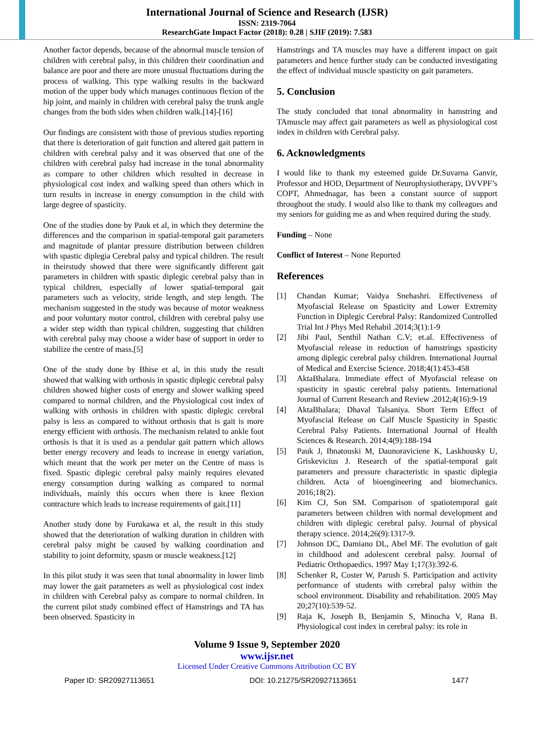International Journal of Science and Research (IJSR)
ISSN: 2319-7064
ResearchGate Impact Factor (2018): 0.28 | SJIF (2019): 7.583
Another factor depends, because of the abnormal muscle tension of children with cerebral palsy, in this children their coordination and balance are poor and there are more unusual fluctuations during the process of walking. This type walking results in the backward motion of the upper body which manages continuous flexion of the hip joint, and mainly in children with cerebral palsy the trunk angle changes from the both sides when children walk.[14]-[16]
Our findings are consistent with those of previous studies reporting that there is deterioration of gait function and altered gait pattern in children with cerebral palsy and it was observed that one of the children with cerebral palsy had increase in the tonal abnormality as compare to other children which resulted in decrease in physiological cost index and walking speed than others which in turn results in increase in energy consumption in the child with large degree of spasticity.
One of the studies done by Pauk et al, in which they determine the differences and the comparison in spatial-temporal gait parameters and magnitude of plantar pressure distribution between children with spastic diplegia Cerebral palsy and typical children. The result in theirstudy showed that there were significantly different gait parameters in children with spastic diplegic cerebral palsy than in typical children, especially of lower spatial-temporal gait parameters such as velocity, stride length, and step length. The mechanism suggested in the study was because of motor weakness and poor voluntary motor control, children with cerebral palsy use a wider step width than typical children, suggesting that children with cerebral palsy may choose a wider base of support in order to stabilize the centre of mass.[5]
One of the study done by Bhise et al, in this study the result showed that walking with orthosis in spastic diplegic cerebral palsy children showed higher costs of energy and slower walking speed compared to normal children, and the Physiological cost index of walking with orthosis in children with spastic diplegic cerebral palsy is less as compared to without orthosis that is gait is more energy efficient with orthosis. The mechanism related to ankle foot orthosis is that it is used as a pendular gait pattern which allows better energy recovery and leads to increase in energy variation, which meant that the work per meter on the Centre of mass is fixed. Spastic diplegic cerebral palsy mainly requires elevated energy consumption during walking as compared to normal individuals, mainly this occurs when there is knee flexion contracture which leads to increase requirements of gait.[11]
Another study done by Furukawa et al, the result in this study showed that the deterioration of walking duration in children with cerebral palsy might be caused by walking coordination and stability to joint deformity, spasm or muscle weakness.[12]
In this pilot study it was seen that tonal abnormality in lower limb may lower the gait parameters as well as physiological cost index in children with Cerebral palsy as compare to normal children. In the current pilot study combined effect of Hamstrings and TA has been observed. Spasticity in
Hamstrings and TA muscles may have a different impact on gait parameters and hence further study can be conducted investigating the effect of individual muscle spasticity on gait parameters.
5. Conclusion
The study concluded that tonal abnormality in hamstring and TAmuscle may affect gait parameters as well as physiological cost index in children with Cerebral palsy.
6. Acknowledgments
I would like to thank my esteemed guide Dr.Suvarna Ganvir, Professor and HOD, Department of Neurophysiotherapy, DVVPF’s COPT, Ahmednagar, has been a constant source of support throughout the study. I would also like to thank my colleagues and my seniors for guiding me as and when required during the study.
Funding – None
Conflict of Interest – None Reported
References
[1] Chandan Kumar; Vaidya Snehashri. Effectiveness of Myofascial Release on Spasticity and Lower Extremity Function in Diplegic Cerebral Palsy: Randomized Controlled Trial Int J Phys Med Rehabil .2014;3(1):1-9
[2] Jibi Paul, Senthil Nathan C.V; et.al. Effectiveness of Myofascial release in reduction of hamstrings spasticity among diplegic cerebral palsy children. International Journal of Medical and Exercise Science. 2018;4(1):453-458
[3] AktaBhalara. Immediate effect of Myofascial release on spasticity in spastic cerebral palsy patients. International Journal of Current Research and Review .2012;4(16):9-19
[4] AktaBhalara; Dhaval Talsaniya. Short Term Effect of Myofascial Release on Calf Muscle Spasticity in Spastic Cerebral Palsy Patients. International Journal of Health Sciences & Research. 2014;4(9):188-194
[5] Pauk J, Ihnatouski M, Daunoraviciene K, Laskhousky U, Griskevicius J. Research of the spatial-temporal gait parameters and pressure characteristic in spastic diplegia children. Acta of bioengineering and biomechanics. 2016;18(2).
[6] Kim CJ, Son SM. Comparison of spatiotemporal gait parameters between children with normal development and children with diplegic cerebral palsy. Journal of physical therapy science. 2014;26(9):1317-9.
[7] Johnson DC, Damiano DL, Abel MF. The evolution of gait in childhood and adolescent cerebral palsy. Journal of Pediatric Orthopaedics. 1997 May 1;17(3):392-6.
[8] Schenker R, Coster W, Parush S. Participation and activity performance of students with cerebral palsy within the school environment. Disability and rehabilitation. 2005 May 20;27(10):539-52.
[9] Raja K, Joseph B, Benjamin S, Minocha V, Rana B. Physiological cost index in cerebral palsy: its role in
Volume 9 Issue 9, September 2020
www.ijsr.net
Licensed Under Creative Commons Attribution CC BY
Paper ID: SR20927113651 DOI: 10.21275/SR20927113651 1477